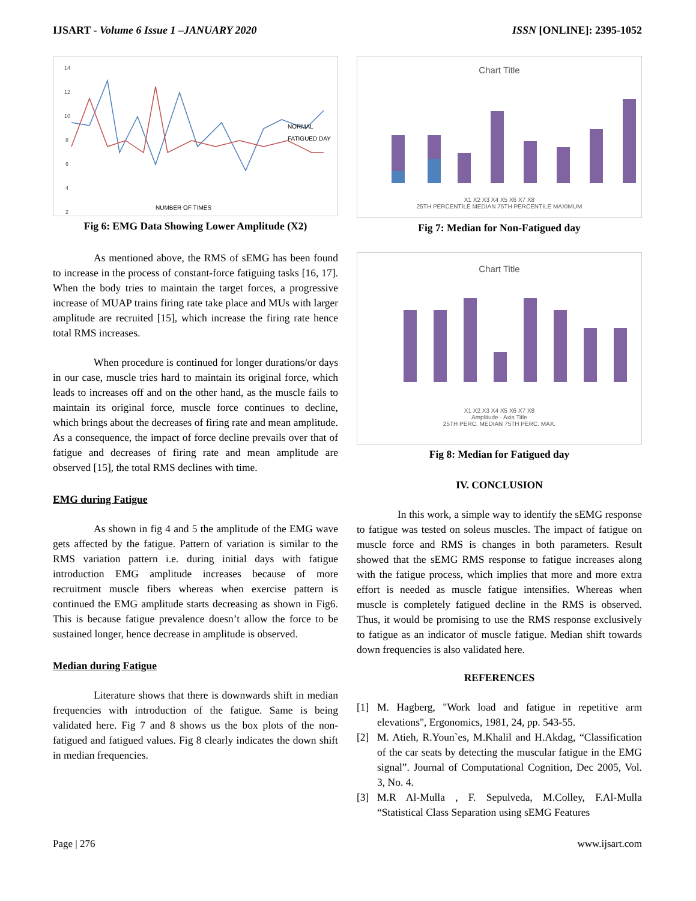IJSART - Volume 6 Issue 1 –JANUARY 2020
ISSN [ONLINE]: 2395-1052
14
12
10
8
6
4
2
NORMAL
FATIGUED DAY
NUMBER OF TIMES
Fig 6: EMG Data Showing Lower Amplitude (X2)
As mentioned above, the RMS of sEMG has been found to increase in the process of constant-force fatiguing tasks [16, 17]. When the body tries to maintain the target forces, a progressive increase of MUAP trains firing rate take place and MUs with larger amplitude are recruited [15], which increase the firing rate hence total RMS increases.
When procedure is continued for longer durations/or days in our case, muscle tries hard to maintain its original force, which leads to increases off and on the other hand, as the muscle fails to maintain its original force, muscle force continues to decline, which brings about the decreases of firing rate and mean amplitude. As a consequence, the impact of force decline prevails over that of fatigue and decreases of firing rate and mean amplitude are observed [15], the total RMS declines with time.
EMG during Fatigue
As shown in fig 4 and 5 the amplitude of the EMG wave gets affected by the fatigue. Pattern of variation is similar to the RMS variation pattern i.e. during initial days with fatigue introduction EMG amplitude increases because of more recruitment muscle fibers whereas when exercise pattern is continued the EMG amplitude starts decreasing as shown in Fig6. This is because fatigue prevalence doesn’t allow the force to be sustained longer, hence decrease in amplitude is observed.
Median during Fatigue
Literature shows that there is downwards shift in median frequencies with introduction of the fatigue. Same is being validated here. Fig 7 and 8 shows us the box plots of the non-fatigued and fatigued values. Fig 8 clearly indicates the down shift in median frequencies.
Chart Title
X1 X2 X3 X4 X5 X6 X7 X8
25TH PERCENTILE MEDIAN 75TH PERCENTILE MAXIMUM
Fig 7: Median for Non-Fatigued day
Chart Title
X1 X2 X3 X4 X5 X6 X7 X8
Amplitude · Axis Title
25TH PERC. MEDIAN 75TH PERC. MAX.
Fig 8: Median for Fatigued day
IV. CONCLUSION
In this work, a simple way to identify the sEMG response to fatigue was tested on soleus muscles. The impact of fatigue on muscle force and RMS is changes in both parameters. Result showed that the sEMG RMS response to fatigue increases along with the fatigue process, which implies that more and more extra effort is needed as muscle fatigue intensifies. Whereas when muscle is completely fatigued decline in the RMS is observed. Thus, it would be promising to use the RMS response exclusively to fatigue as an indicator of muscle fatigue. Median shift towards down frequencies is also validated here.
REFERENCES
[1] M. Hagberg, "Work load and fatigue in repetitive arm elevations", Ergonomics, 1981, 24, pp. 543-55.
[2] M. Atieh, R.Youn`es, M.Khalil and H.Akdag, “Classification of the car seats by detecting the muscular fatigue in the EMG signal”. Journal of Computational Cognition, Dec 2005, Vol. 3, No. 4.
[3] M.R Al-Mulla , F. Sepulveda, M.Colley, F.Al-Mulla “Statistical Class Separation using sEMG Features
Page | 276 www.ijsart.com